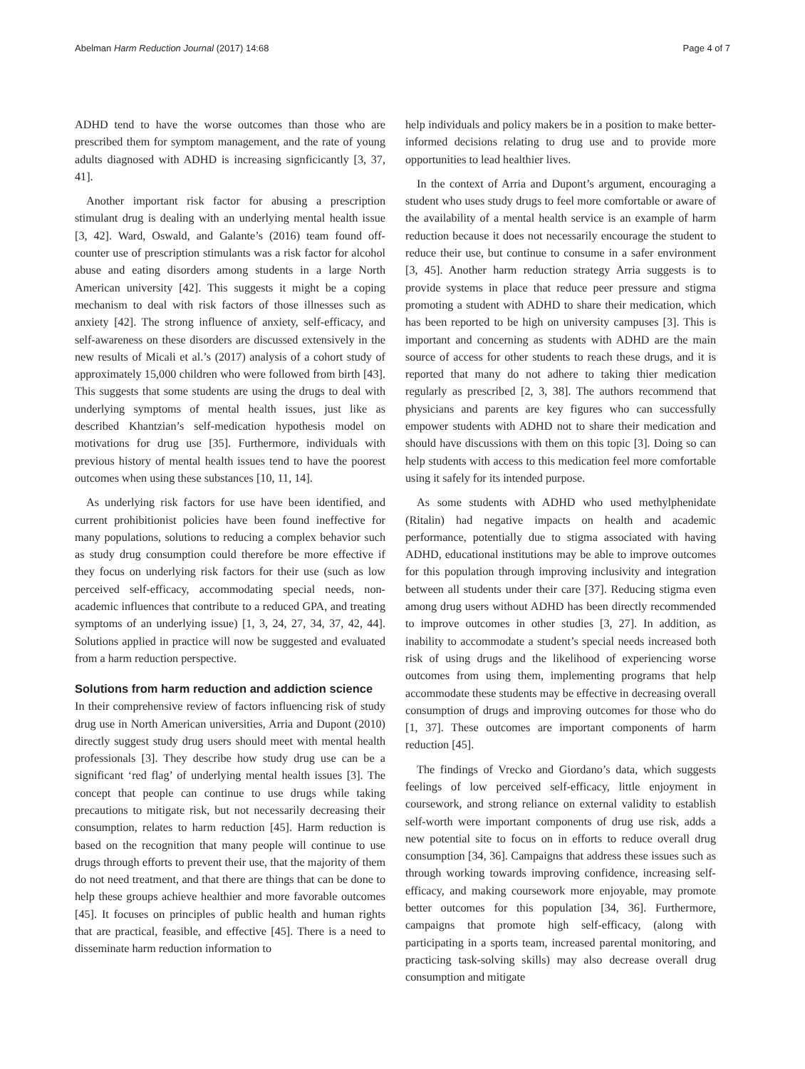Abelman Harm Reduction Journal (2017) 14:68 Page 4 of 7
ADHD tend to have the worse outcomes than those who are prescribed them for symptom management, and the rate of young adults diagnosed with ADHD is increasing signficicantly [3, 37, 41].
Another important risk factor for abusing a prescription stimulant drug is dealing with an underlying mental health issue [3, 42]. Ward, Oswald, and Galante’s (2016) team found off-counter use of prescription stimulants was a risk factor for alcohol abuse and eating disorders among students in a large North American university [42]. This suggests it might be a coping mechanism to deal with risk factors of those illnesses such as anxiety [42]. The strong influence of anxiety, self-efficacy, and self-awareness on these disorders are discussed extensively in the new results of Micali et al.’s (2017) analysis of a cohort study of approximately 15,000 children who were followed from birth [43]. This suggests that some students are using the drugs to deal with underlying symptoms of mental health issues, just like as described Khantzian’s self-medication hypothesis model on motivations for drug use [35]. Furthermore, individuals with previous history of mental health issues tend to have the poorest outcomes when using these substances [10, 11, 14].
As underlying risk factors for use have been identified, and current prohibitionist policies have been found ineffective for many populations, solutions to reducing a complex behavior such as study drug consumption could therefore be more effective if they focus on underlying risk factors for their use (such as low perceived self-efficacy, accommodating special needs, non-academic influences that contribute to a reduced GPA, and treating symptoms of an underlying issue) [1, 3, 24, 27, 34, 37, 42, 44]. Solutions applied in practice will now be suggested and evaluated from a harm reduction perspective.
Solutions from harm reduction and addiction science
In their comprehensive review of factors influencing risk of study drug use in North American universities, Arria and Dupont (2010) directly suggest study drug users should meet with mental health professionals [3]. They describe how study drug use can be a significant ‘red flag’ of underlying mental health issues [3]. The concept that people can continue to use drugs while taking precautions to mitigate risk, but not necessarily decreasing their consumption, relates to harm reduction [45]. Harm reduction is based on the recognition that many people will continue to use drugs through efforts to prevent their use, that the majority of them do not need treatment, and that there are things that can be done to help these groups achieve healthier and more favorable outcomes [45]. It focuses on principles of public health and human rights that are practical, feasible, and effective [45]. There is a need to disseminate harm reduction information to
help individuals and policy makers be in a position to make better-informed decisions relating to drug use and to provide more opportunities to lead healthier lives.
In the context of Arria and Dupont’s argument, encouraging a student who uses study drugs to feel more comfortable or aware of the availability of a mental health service is an example of harm reduction because it does not necessarily encourage the student to reduce their use, but continue to consume in a safer environment [3, 45]. Another harm reduction strategy Arria suggests is to provide systems in place that reduce peer pressure and stigma promoting a student with ADHD to share their medication, which has been reported to be high on university campuses [3]. This is important and concerning as students with ADHD are the main source of access for other students to reach these drugs, and it is reported that many do not adhere to taking thier medication regularly as prescribed [2, 3, 38]. The authors recommend that physicians and parents are key figures who can successfully empower students with ADHD not to share their medication and should have discussions with them on this topic [3]. Doing so can help students with access to this medication feel more comfortable using it safely for its intended purpose.
As some students with ADHD who used methylphenidate (Ritalin) had negative impacts on health and academic performance, potentially due to stigma associated with having ADHD, educational institutions may be able to improve outcomes for this population through improving inclusivity and integration between all students under their care [37]. Reducing stigma even among drug users without ADHD has been directly recommended to improve outcomes in other studies [3, 27]. In addition, as inability to accommodate a student’s special needs increased both risk of using drugs and the likelihood of experiencing worse outcomes from using them, implementing programs that help accommodate these students may be effective in decreasing overall consumption of drugs and improving outcomes for those who do [1, 37]. These outcomes are important components of harm reduction [45].
The findings of Vrecko and Giordano’s data, which suggests feelings of low perceived self-efficacy, little enjoyment in coursework, and strong reliance on external validity to establish self-worth were important components of drug use risk, adds a new potential site to focus on in efforts to reduce overall drug consumption [34, 36]. Campaigns that address these issues such as through working towards improving confidence, increasing self-efficacy, and making coursework more enjoyable, may promote better outcomes for this population [34, 36]. Furthermore, campaigns that promote high self-efficacy, (along with participating in a sports team, increased parental monitoring, and practicing task-solving skills) may also decrease overall drug consumption and mitigate